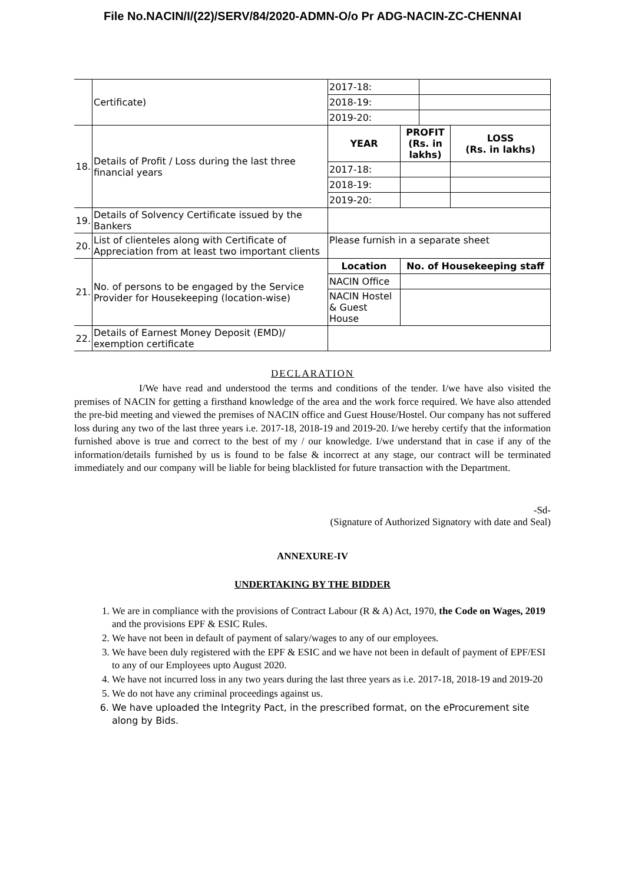File No.NACIN/I/(22)/SERV/84/2020-ADMN-O/o Pr ADG-NACIN-ZC-CHENNAI
| | Certificate) | / 2017-18: / / / 2018-19: / / / 2019-20: / / |
| 18. | Details of Profit / Loss during the last three financial years | / YEAR / PROFIT (Rs. in lakhs) / LOSS (Rs. in lakhs) / / 2017-18: / / / / 2018-19: / / / / 2019-20: / / / |
| 19. | Details of Solvency Certificate issued by the Bankers | |
| 20. | List of clienteles along with Certificate of Appreciation from at least two important clients | Please furnish in a separate sheet |
| 21. | No. of persons to be engaged by the Service Provider for Housekeeping (location-wise) | / Location / No. of Housekeeping staff / / NACIN Office / / / NACIN Hostel & Guest House / / |
| 22. | Details of Earnest Money Deposit (EMD)/ exemption certificate | |
DECLARATION
I/We have read and understood the terms and conditions of the tender. I/we have also visited the premises of NACIN for getting a firsthand knowledge of the area and the work force required. We have also attended the pre-bid meeting and viewed the premises of NACIN office and Guest House/Hostel. Our company has not suffered loss during any two of the last three years i.e. 2017-18, 2018-19 and 2019-20. I/we hereby certify that the information furnished above is true and correct to the best of my / our knowledge. I/we understand that in case if any of the information/details furnished by us is found to be false & incorrect at any stage, our contract will be terminated immediately and our company will be liable for being blacklisted for future transaction with the Department.
-Sd-
(Signature of Authorized Signatory with date and Seal)
ANNEXURE-IV
UNDERTAKING BY THE BIDDER
1. We are in compliance with the provisions of Contract Labour (R & A) Act, 1970, the Code on Wages, 2019 and the provisions EPF & ESIC Rules.
2. We have not been in default of payment of salary/wages to any of our employees.
3. We have been duly registered with the EPF & ESIC and we have not been in default of payment of EPF/ESI to any of our Employees upto August 2020.
4. We have not incurred loss in any two years during the last three years as i.e. 2017-18, 2018-19 and 2019-20
5. We do not have any criminal proceedings against us.
6. We have uploaded the Integrity Pact, in the prescribed format, on the eProcurement site along by Bids.